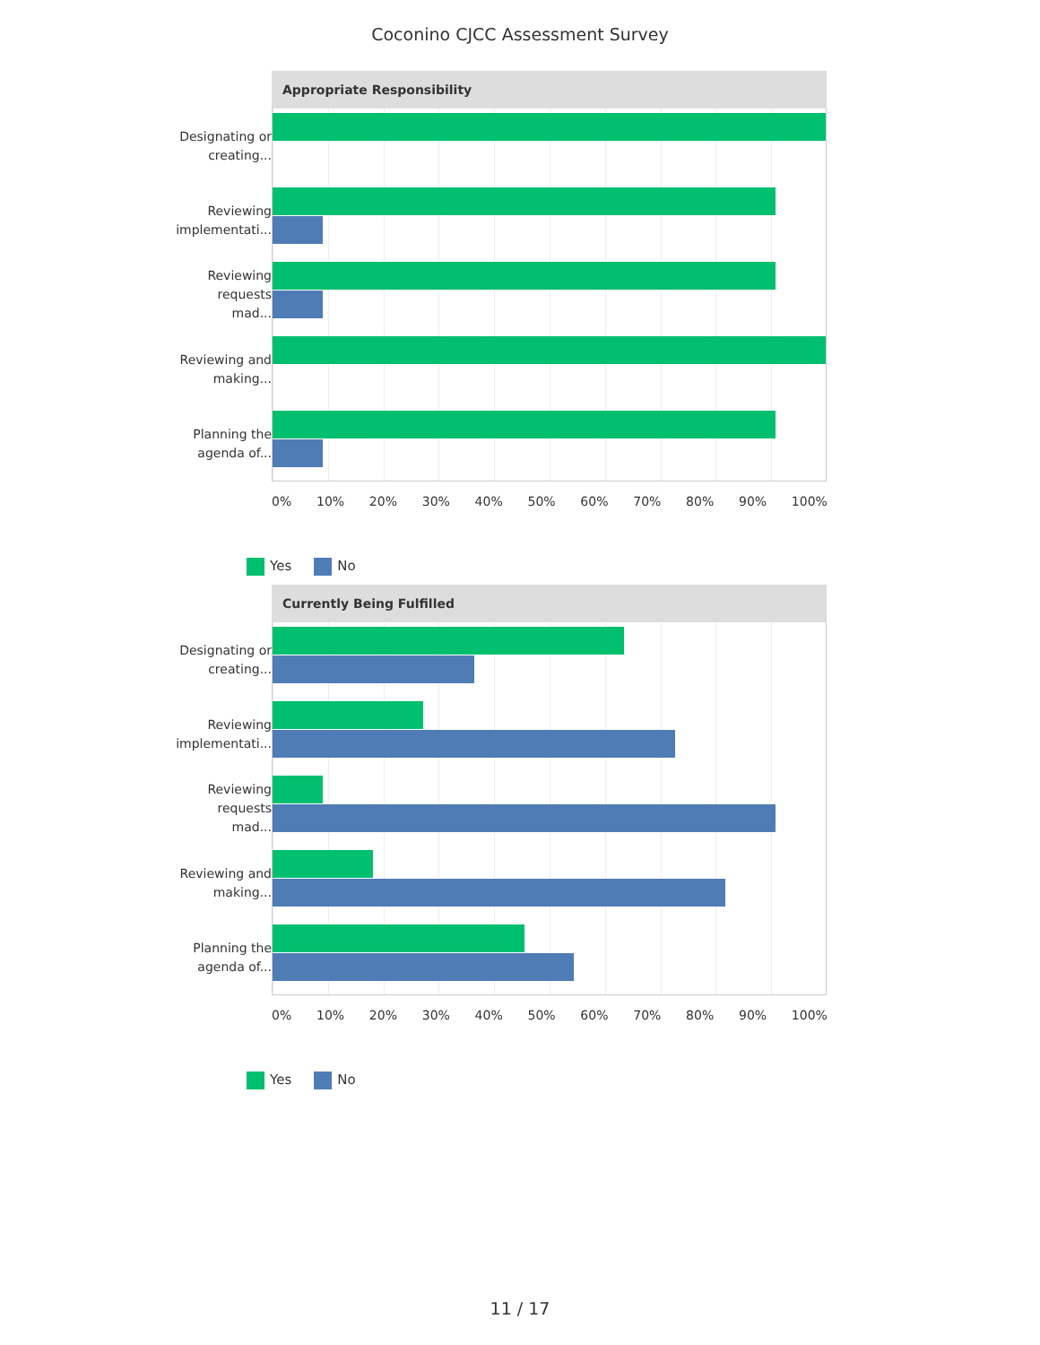Coconino CJCC Assessment Survey
Appropriate Responsibility
Designating or
creating...
Reviewing
implementati...
Reviewing
requests mad...
Reviewing and
making...
Planning the
agenda of...
0% 10% 20% 30% 40% 50% 60% 70% 80% 90% 100%
Yes No
Currently Being Fulfilled
Designating or
creating...
Reviewing
implementati...
Reviewing
requests mad...
Reviewing and
making...
Planning the
agenda of...
0% 10% 20% 30% 40% 50% 60% 70% 80% 90% 100%
Yes No
11 / 17